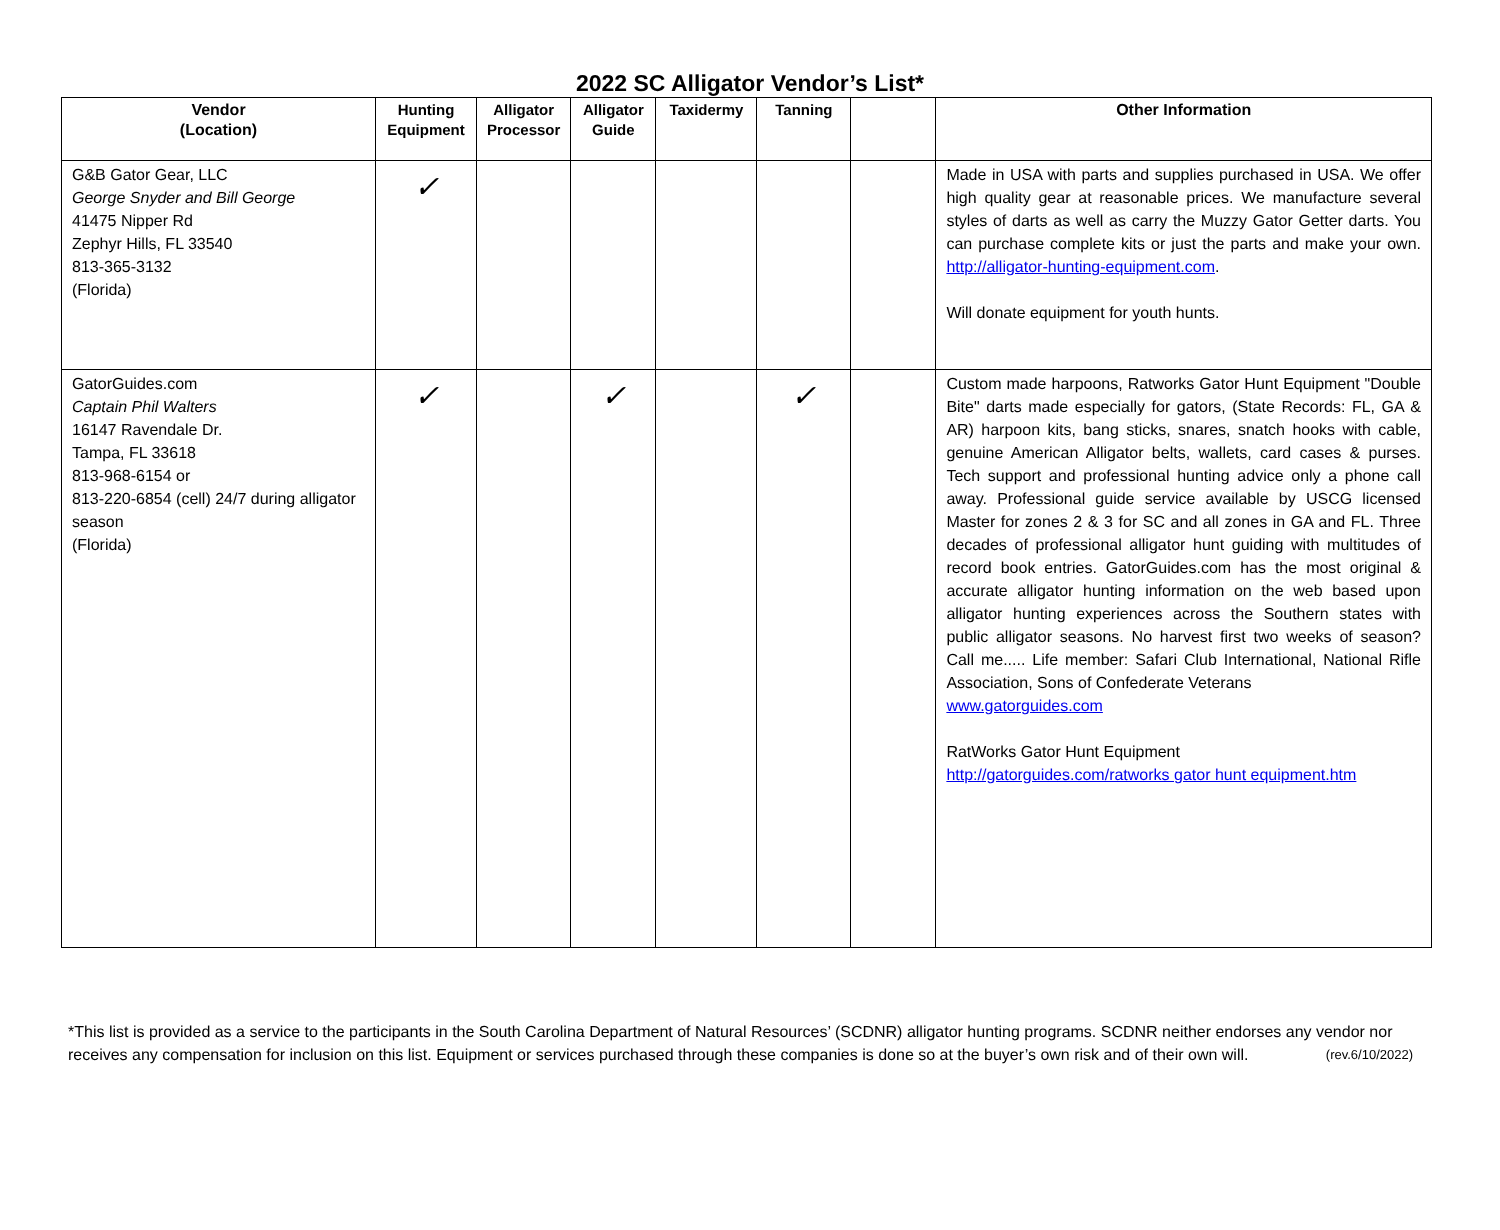2022 SC Alligator Vendor’s List*
| Vendor (Location) | Hunting Equipment | Alligator Processor | Alligator Guide | Taxidermy | Tanning | | Other Information |
| --- | --- | --- | --- | --- | --- | --- | --- |
| G&B Gator Gear, LLC George Snyder and Bill George 41475 Nipper Rd Zephyr Hills, FL 33540 813-365-3132 (Florida) | ✓ | | | | | | Made in USA with parts and supplies purchased in USA. We offer high quality gear at reasonable prices. We manufacture several styles of darts as well as carry the Muzzy Gator Getter darts. You can purchase complete kits or just the parts and make your own. http://alligator-hunting-equipment.com . Will donate equipment for youth hunts. |
| GatorGuides.com Captain Phil Walters 16147 Ravendale Dr. Tampa, FL 33618 813-968-6154 or 813-220-6854 (cell) 24/7 during alligator season (Florida) | ✓ | | ✓ | | ✓ | | Custom made harpoons, Ratworks Gator Hunt Equipment "Double Bite" darts made especially for gators, (State Records: FL, GA & AR) harpoon kits, bang sticks, snares, snatch hooks with cable, genuine American Alligator belts, wallets, card cases & purses. Tech support and professional hunting advice only a phone call away. Professional guide service available by USCG licensed Master for zones 2 & 3 for SC and all zones in GA and FL. Three decades of professional alligator hunt guiding with multitudes of record book entries. GatorGuides.com has the most original & accurate alligator hunting information on the web based upon alligator hunting experiences across the Southern states with public alligator seasons. No harvest first two weeks of season? Call me..... Life member: Safari Club International, National Rifle Association, Sons of Confederate Veterans www.gatorguides.com RatWorks Gator Hunt Equipment http://gatorguides.com/ratworks gator hunt equipment.htm |
*This list is provided as a service to the participants in the South Carolina Department of Natural Resources’ (SCDNR) alligator hunting programs. SCDNR neither endorses any vendor nor receives any compensation for inclusion on this list. Equipment or services purchased through these companies is done so at the buyer’s own risk and of their own will. (rev.6/10/2022)